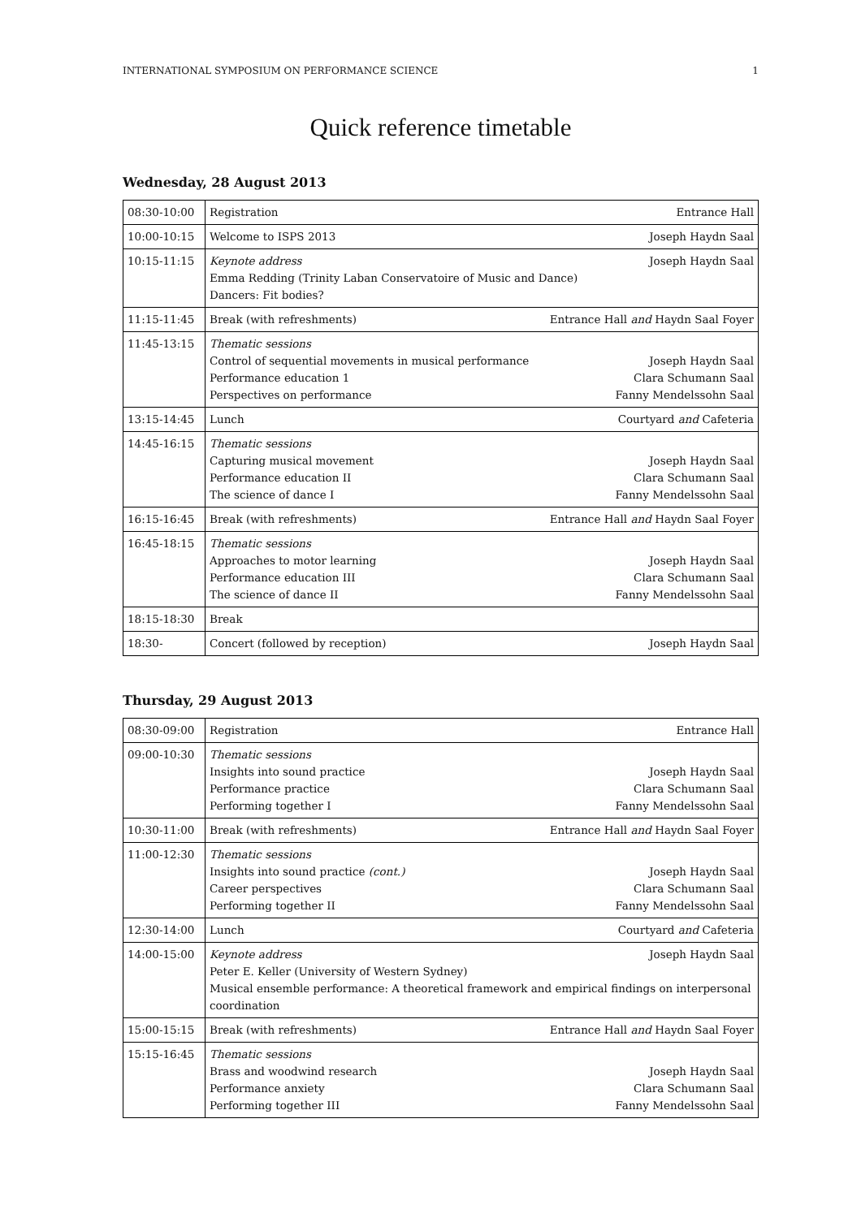INTERNATIONAL SYMPOSIUM ON PERFORMANCE SCIENCE 1
Quick reference timetable
Wednesday, 28 August 2013
| 08:30-10:00 | Registration Entrance Hall |
| 10:00-10:15 | Welcome to ISPS 2013 Joseph Haydn Saal |
| 10:15-11:15 | Keynote address Joseph Haydn Saal Emma Redding (Trinity Laban Conservatoire of Music and Dance) Dancers: Fit bodies? |
| 11:15-11:45 | Break (with refreshments) Entrance Hall and Haydn Saal Foyer |
| 11:45-13:15 | Thematic sessions Control of sequential movements in musical performance Joseph Haydn Saal Performance education 1 Clara Schumann Saal Perspectives on performance Fanny Mendelssohn Saal |
| 13:15-14:45 | Lunch Courtyard and Cafeteria |
| 14:45-16:15 | Thematic sessions Capturing musical movement Joseph Haydn Saal Performance education II Clara Schumann Saal The science of dance I Fanny Mendelssohn Saal |
| 16:15-16:45 | Break (with refreshments) Entrance Hall and Haydn Saal Foyer |
| 16:45-18:15 | Thematic sessions Approaches to motor learning Joseph Haydn Saal Performance education III Clara Schumann Saal The science of dance II Fanny Mendelssohn Saal |
| 18:15-18:30 | Break |
| 18:30- | Concert (followed by reception) Joseph Haydn Saal |
Thursday, 29 August 2013
| 08:30-09:00 | Registration Entrance Hall |
| 09:00-10:30 | Thematic sessions Insights into sound practice Joseph Haydn Saal Performance practice Clara Schumann Saal Performing together I Fanny Mendelssohn Saal |
| 10:30-11:00 | Break (with refreshments) Entrance Hall and Haydn Saal Foyer |
| 11:00-12:30 | Thematic sessions Insights into sound practice (cont.) Joseph Haydn Saal Career perspectives Clara Schumann Saal Performing together II Fanny Mendelssohn Saal |
| 12:30-14:00 | Lunch Courtyard and Cafeteria |
| 14:00-15:00 | Keynote address Joseph Haydn Saal Peter E. Keller (University of Western Sydney) Musical ensemble performance: A theoretical framework and empirical findings on interpersonal coordination |
| 15:00-15:15 | Break (with refreshments) Entrance Hall and Haydn Saal Foyer |
| 15:15-16:45 | Thematic sessions Brass and woodwind research Joseph Haydn Saal Performance anxiety Clara Schumann Saal Performing together III Fanny Mendelssohn Saal |